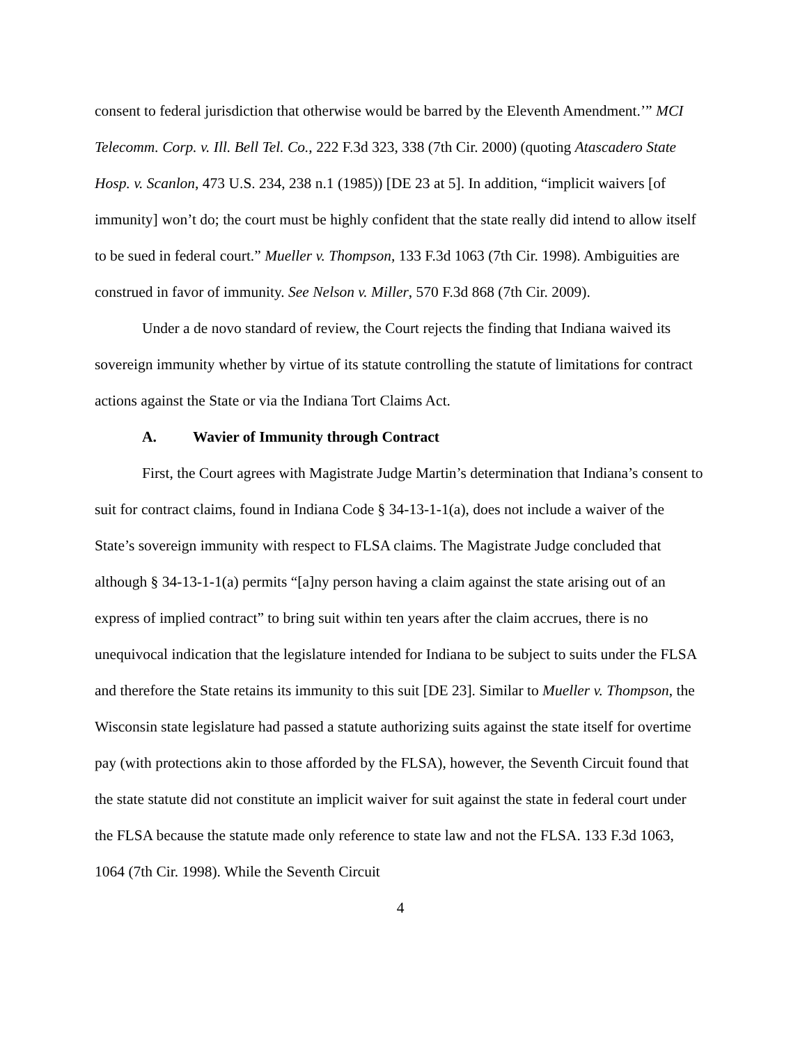consent to federal jurisdiction that otherwise would be barred by the Eleventh Amendment.’” MCI Telecomm. Corp. v. Ill. Bell Tel. Co., 222 F.3d 323, 338 (7th Cir. 2000) (quoting Atascadero State Hosp. v. Scanlon, 473 U.S. 234, 238 n.1 (1985)) [DE 23 at 5]. In addition, “implicit waivers [of immunity] won’t do; the court must be highly confident that the state really did intend to allow itself to be sued in federal court.” Mueller v. Thompson, 133 F.3d 1063 (7th Cir. 1998). Ambiguities are construed in favor of immunity. See Nelson v. Miller, 570 F.3d 868 (7th Cir. 2009).
Under a de novo standard of review, the Court rejects the finding that Indiana waived its sovereign immunity whether by virtue of its statute controlling the statute of limitations for contract actions against the State or via the Indiana Tort Claims Act.
A. Wavier of Immunity through Contract
First, the Court agrees with Magistrate Judge Martin’s determination that Indiana’s consent to suit for contract claims, found in Indiana Code § 34-13-1-1(a), does not include a waiver of the State’s sovereign immunity with respect to FLSA claims. The Magistrate Judge concluded that although § 34-13-1-1(a) permits “[a]ny person having a claim against the state arising out of an express of implied contract” to bring suit within ten years after the claim accrues, there is no unequivocal indication that the legislature intended for Indiana to be subject to suits under the FLSA and therefore the State retains its immunity to this suit [DE 23]. Similar to Mueller v. Thompson, the Wisconsin state legislature had passed a statute authorizing suits against the state itself for overtime pay (with protections akin to those afforded by the FLSA), however, the Seventh Circuit found that the state statute did not constitute an implicit waiver for suit against the state in federal court under the FLSA because the statute made only reference to state law and not the FLSA. 133 F.3d 1063, 1064 (7th Cir. 1998). While the Seventh Circuit
4